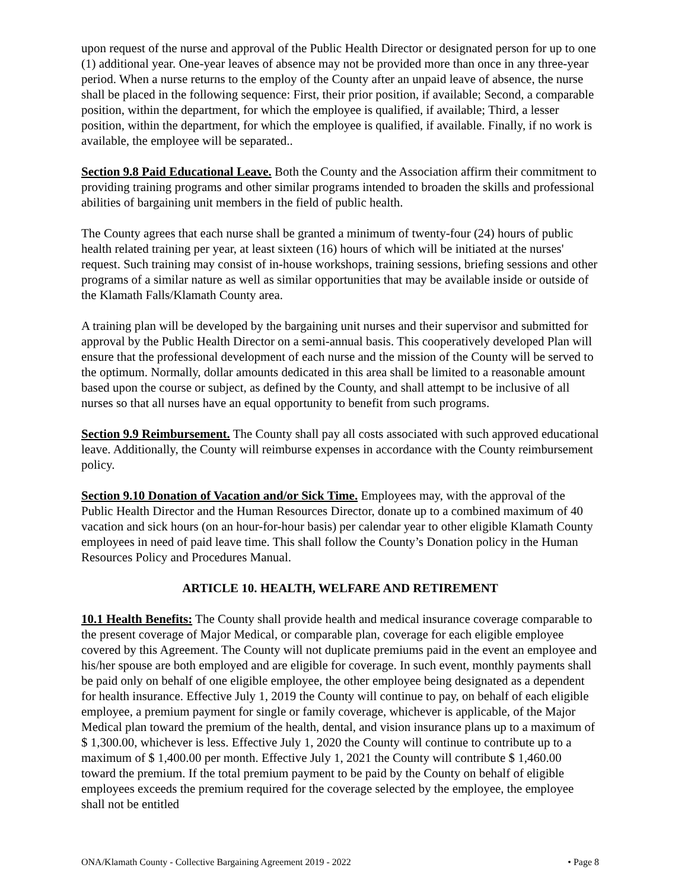upon request of the nurse and approval of the Public Health Director or designated person for up to one (1) additional year. One-year leaves of absence may not be provided more than once in any three-year period. When a nurse returns to the employ of the County after an unpaid leave of absence, the nurse shall be placed in the following sequence: First, their prior position, if available; Second, a comparable position, within the department, for which the employee is qualified, if available; Third, a lesser position, within the department, for which the employee is qualified, if available. Finally, if no work is available, the employee will be separated..
Section 9.8 Paid Educational Leave. Both the County and the Association affirm their commitment to providing training programs and other similar programs intended to broaden the skills and professional abilities of bargaining unit members in the field of public health.
The County agrees that each nurse shall be granted a minimum of twenty-four (24) hours of public health related training per year, at least sixteen (16) hours of which will be initiated at the nurses' request. Such training may consist of in-house workshops, training sessions, briefing sessions and other programs of a similar nature as well as similar opportunities that may be available inside or outside of the Klamath Falls/Klamath County area.
A training plan will be developed by the bargaining unit nurses and their supervisor and submitted for approval by the Public Health Director on a semi-annual basis. This cooperatively developed Plan will ensure that the professional development of each nurse and the mission of the County will be served to the optimum. Normally, dollar amounts dedicated in this area shall be limited to a reasonable amount based upon the course or subject, as defined by the County, and shall attempt to be inclusive of all nurses so that all nurses have an equal opportunity to benefit from such programs.
Section 9.9 Reimbursement. The County shall pay all costs associated with such approved educational leave. Additionally, the County will reimburse expenses in accordance with the County reimbursement policy.
Section 9.10 Donation of Vacation and/or Sick Time. Employees may, with the approval of the Public Health Director and the Human Resources Director, donate up to a combined maximum of 40 vacation and sick hours (on an hour-for-hour basis) per calendar year to other eligible Klamath County employees in need of paid leave time. This shall follow the County’s Donation policy in the Human Resources Policy and Procedures Manual.
ARTICLE 10. HEALTH, WELFARE AND RETIREMENT
10.1 Health Benefits: The County shall provide health and medical insurance coverage comparable to the present coverage of Major Medical, or comparable plan, coverage for each eligible employee covered by this Agreement. The County will not duplicate premiums paid in the event an employee and his/her spouse are both employed and are eligible for coverage. In such event, monthly payments shall be paid only on behalf of one eligible employee, the other employee being designated as a dependent for health insurance. Effective July 1, 2019 the County will continue to pay, on behalf of each eligible employee, a premium payment for single or family coverage, whichever is applicable, of the Major Medical plan toward the premium of the health, dental, and vision insurance plans up to a maximum of $ 1,300.00, whichever is less. Effective July 1, 2020 the County will continue to contribute up to a maximum of $ 1,400.00 per month. Effective July 1, 2021 the County will contribute $ 1,460.00 toward the premium. If the total premium payment to be paid by the County on behalf of eligible employees exceeds the premium required for the coverage selected by the employee, the employee shall not be entitled
ONA/Klamath County - Collective Bargaining Agreement 2019 - 2022 • Page 8